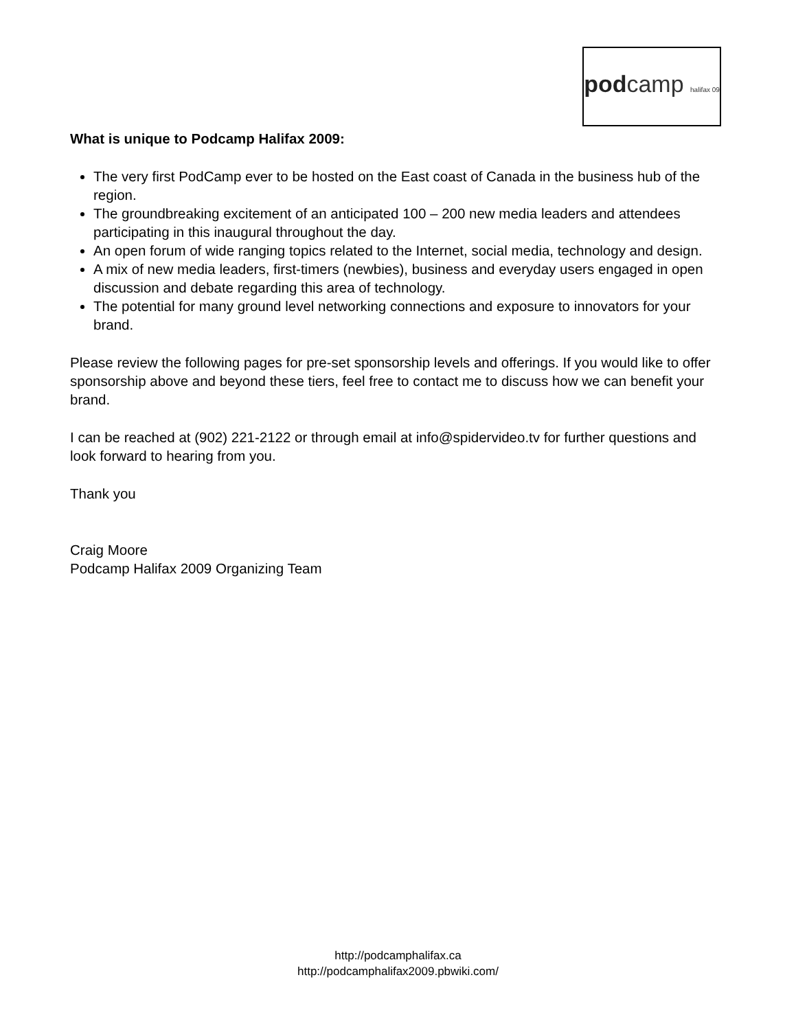podcamp halifax 09
What is unique to Podcamp Halifax 2009:
The very first PodCamp ever to be hosted on the East coast of Canada in the business hub of the region.
The groundbreaking excitement of an anticipated 100 – 200 new media leaders and attendees participating in this inaugural throughout the day.
An open forum of wide ranging topics related to the Internet, social media, technology and design.
A mix of new media leaders, first-timers (newbies), business and everyday users engaged in open discussion and debate regarding this area of technology.
The potential for many ground level networking connections and exposure to innovators for your brand.
Please review the following pages for pre-set sponsorship levels and offerings. If you would like to offer sponsorship above and beyond these tiers, feel free to contact me to discuss how we can benefit your brand.
I can be reached at (902) 221-2122 or through email at info@spidervideo.tv for further questions and look forward to hearing from you.
Thank you
Craig Moore
Podcamp Halifax 2009 Organizing Team
http://podcamphalifax.ca
http://podcamphalifax2009.pbwiki.com/